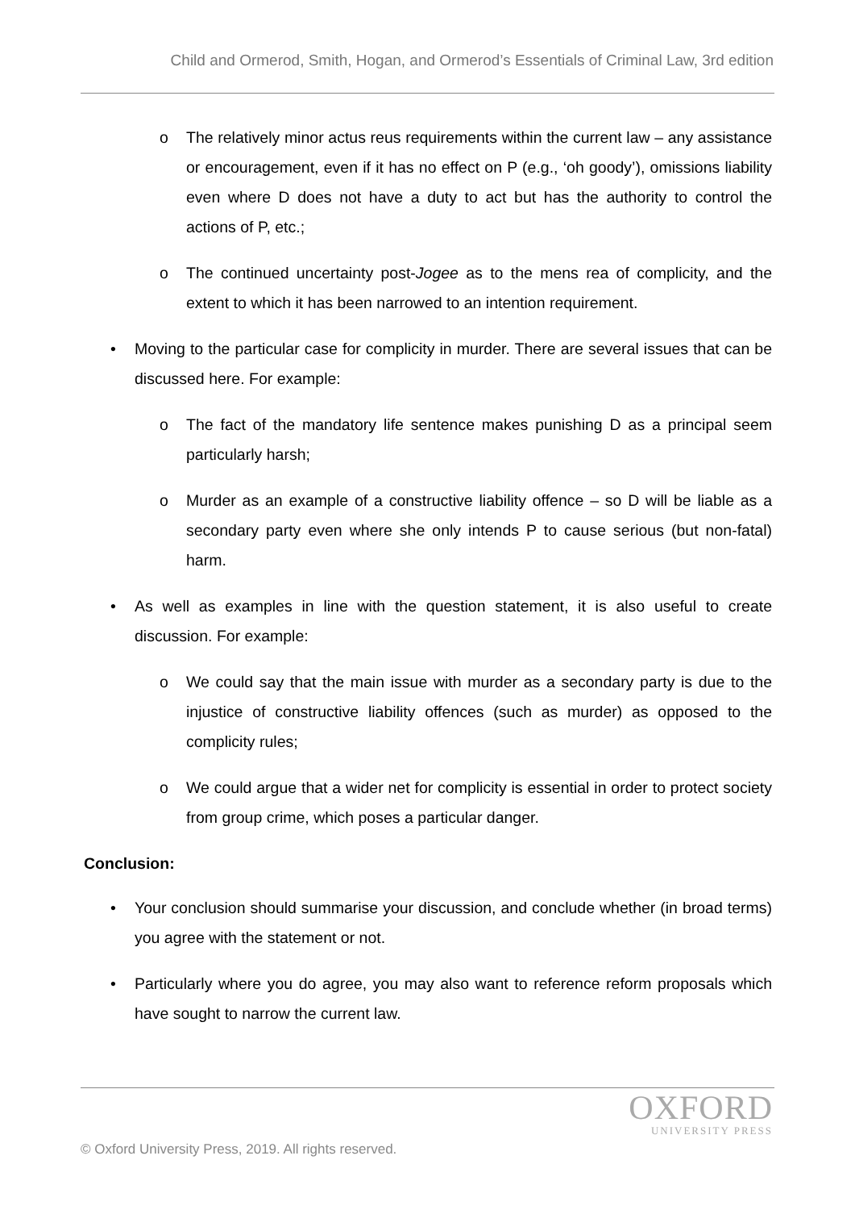Child and Ormerod, Smith, Hogan, and Ormerod’s Essentials of Criminal Law, 3rd edition
o The relatively minor actus reus requirements within the current law – any assistance or encouragement, even if it has no effect on P (e.g., ‘oh goody’), omissions liability even where D does not have a duty to act but has the authority to control the actions of P, etc.;
o The continued uncertainty post-Jogee as to the mens rea of complicity, and the extent to which it has been narrowed to an intention requirement.
• Moving to the particular case for complicity in murder. There are several issues that can be discussed here. For example:
o The fact of the mandatory life sentence makes punishing D as a principal seem particularly harsh;
o Murder as an example of a constructive liability offence – so D will be liable as a secondary party even where she only intends P to cause serious (but non-fatal) harm.
• As well as examples in line with the question statement, it is also useful to create discussion. For example:
o We could say that the main issue with murder as a secondary party is due to the injustice of constructive liability offences (such as murder) as opposed to the complicity rules;
o We could argue that a wider net for complicity is essential in order to protect society from group crime, which poses a particular danger.
Conclusion:
• Your conclusion should summarise your discussion, and conclude whether (in broad terms) you agree with the statement or not.
• Particularly where you do agree, you may also want to reference reform proposals which have sought to narrow the current law.
OXFORD
UNIVERSITY PRESS
© Oxford University Press, 2019. All rights reserved.